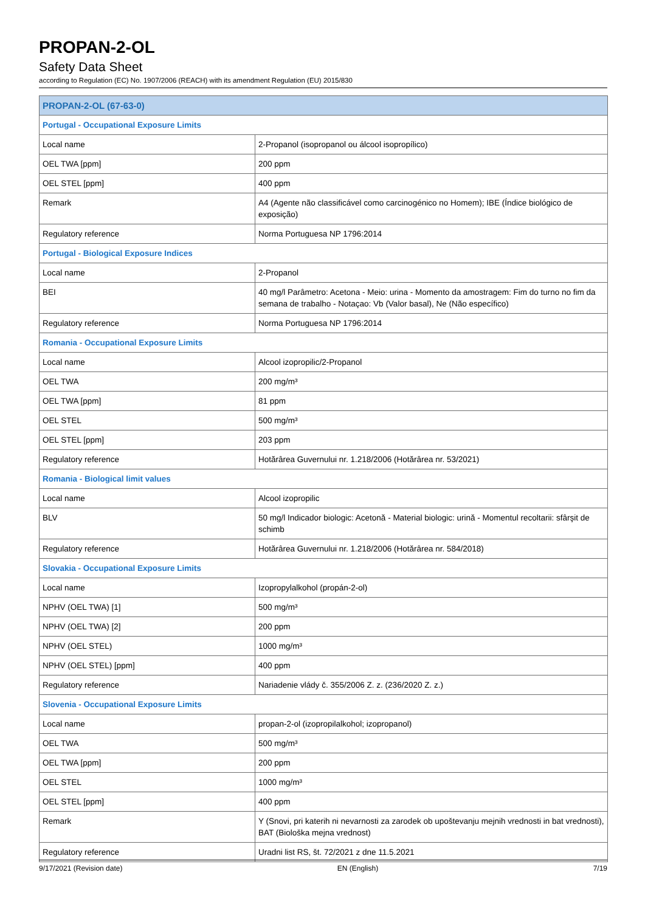PROPAN-2-OL
Safety Data Sheet
according to Regulation (EC) No. 1907/2006 (REACH) with its amendment Regulation (EU) 2015/830
| PROPAN-2-OL (67-63-0) | |
| Portugal - Occupational Exposure Limits | |
| Local name | 2-Propanol (isopropanol ou álcool isopropílico) |
| OEL TWA [ppm] | 200 ppm |
| OEL STEL [ppm] | 400 ppm |
| Remark | A4 (Agente não classificável como carcinogénico no Homem); IBE (Índice biológico de exposição) |
| Regulatory reference | Norma Portuguesa NP 1796:2014 |
| Portugal - Biological Exposure Indices | |
| Local name | 2-Propanol |
| BEI | 40 mg/l Parâmetro: Acetona - Meio: urina - Momento da amostragem: Fim do turno no fim da semana de trabalho - Notaçao: Vb (Valor basal), Ne (Não específico) |
| Regulatory reference | Norma Portuguesa NP 1796:2014 |
| Romania - Occupational Exposure Limits | |
| Local name | Alcool izopropilic/2-Propanol |
| OEL TWA | 200 mg/m³ |
| OEL TWA [ppm] | 81 ppm |
| OEL STEL | 500 mg/m³ |
| OEL STEL [ppm] | 203 ppm |
| Regulatory reference | Hotărârea Guvernului nr. 1.218/2006 (Hotărârea nr. 53/2021) |
| Romania - Biological limit values | |
| Local name | Alcool izopropilic |
| BLV | 50 mg/l Indicador biologic: Acetonă - Material biologic: urină - Momentul recoltarii: sfârşit de schimb |
| Regulatory reference | Hotărârea Guvernului nr. 1.218/2006 (Hotărârea nr. 584/2018) |
| Slovakia - Occupational Exposure Limits | |
| Local name | Izopropylalkohol (propán-2-ol) |
| NPHV (OEL TWA) [1] | 500 mg/m³ |
| NPHV (OEL TWA) [2] | 200 ppm |
| NPHV (OEL STEL) | 1000 mg/m³ |
| NPHV (OEL STEL) [ppm] | 400 ppm |
| Regulatory reference | Nariadenie vlády č. 355/2006 Z. z. (236/2020 Z. z.) |
| Slovenia - Occupational Exposure Limits | |
| Local name | propan-2-ol (izopropilalkohol; izopropanol) |
| OEL TWA | 500 mg/m³ |
| OEL TWA [ppm] | 200 ppm |
| OEL STEL | 1000 mg/m³ |
| OEL STEL [ppm] | 400 ppm |
| Remark | Y (Snovi, pri katerih ni nevarnosti za zarodek ob upoštevanju mejnih vrednosti in bat vrednosti), BAT (Biološka mejna vrednost) |
| Regulatory reference | Uradni list RS, št. 72/2021 z dne 11.5.2021 |
9/17/2021 (Revision date) EN (English) 7/19